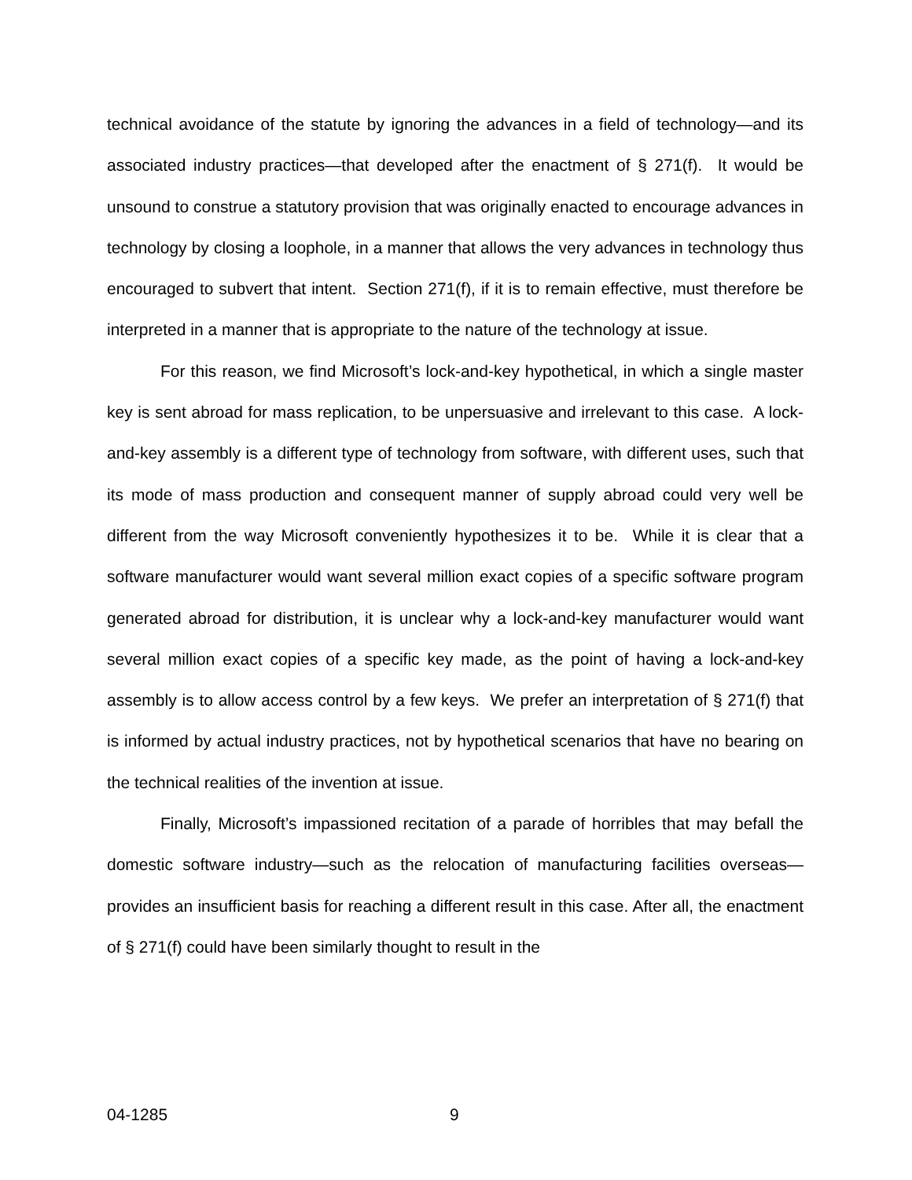technical avoidance of the statute by ignoring the advances in a field of technology—and its associated industry practices—that developed after the enactment of § 271(f). It would be unsound to construe a statutory provision that was originally enacted to encourage advances in technology by closing a loophole, in a manner that allows the very advances in technology thus encouraged to subvert that intent. Section 271(f), if it is to remain effective, must therefore be interpreted in a manner that is appropriate to the nature of the technology at issue.
For this reason, we find Microsoft’s lock-and-key hypothetical, in which a single master key is sent abroad for mass replication, to be unpersuasive and irrelevant to this case. A lock-and-key assembly is a different type of technology from software, with different uses, such that its mode of mass production and consequent manner of supply abroad could very well be different from the way Microsoft conveniently hypothesizes it to be. While it is clear that a software manufacturer would want several million exact copies of a specific software program generated abroad for distribution, it is unclear why a lock-and-key manufacturer would want several million exact copies of a specific key made, as the point of having a lock-and-key assembly is to allow access control by a few keys. We prefer an interpretation of § 271(f) that is informed by actual industry practices, not by hypothetical scenarios that have no bearing on the technical realities of the invention at issue.
Finally, Microsoft’s impassioned recitation of a parade of horribles that may befall the domestic software industry—such as the relocation of manufacturing facilities overseas—provides an insufficient basis for reaching a different result in this case. After all, the enactment of § 271(f) could have been similarly thought to result in the
04-1285 9